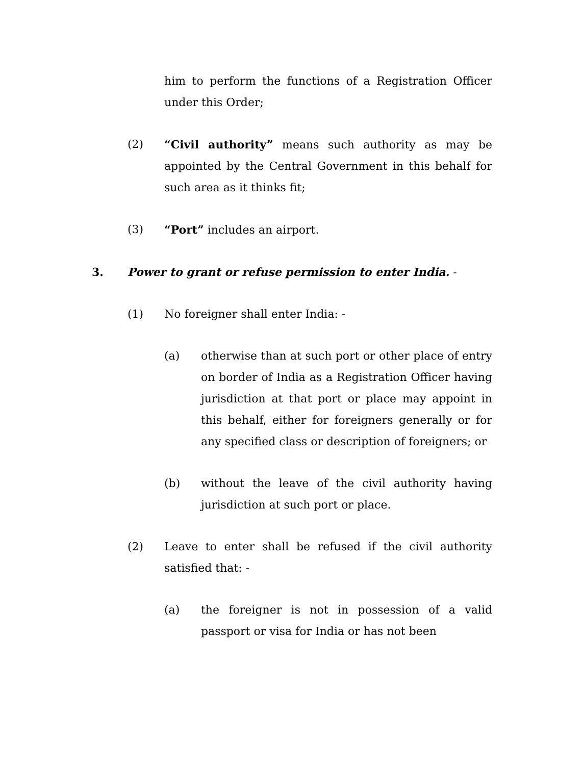him to perform the functions of a Registration Officer under this Order;
(2) “Civil authority” means such authority as may be appointed by the Central Government in this behalf for such area as it thinks fit;
(3) “Port” includes an airport.
3. Power to grant or refuse permission to enter India. -
(1) No foreigner shall enter India: -
(a) otherwise than at such port or other place of entry on border of India as a Registration Officer having jurisdiction at that port or place may appoint in this behalf, either for foreigners generally or for any specified class or description of foreigners; or
(b) without the leave of the civil authority having jurisdiction at such port or place.
(2) Leave to enter shall be refused if the civil authority satisfied that: -
(a) the foreigner is not in possession of a valid passport or visa for India or has not been